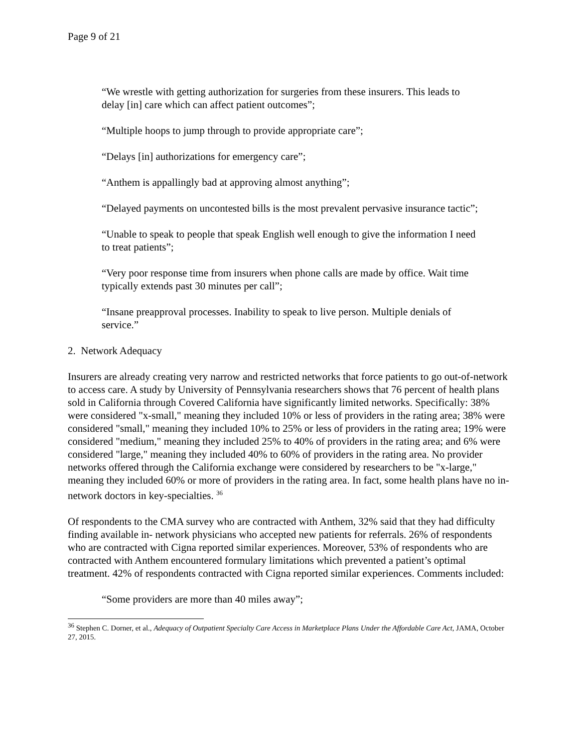Page 9 of 21
“We wrestle with getting authorization for surgeries from these insurers. This leads to delay [in] care which can affect patient outcomes”;
“Multiple hoops to jump through to provide appropriate care”;
“Delays [in] authorizations for emergency care”;
“Anthem is appallingly bad at approving almost anything”;
“Delayed payments on uncontested bills is the most prevalent pervasive insurance tactic”;
“Unable to speak to people that speak English well enough to give the information I need to treat patients”;
“Very poor response time from insurers when phone calls are made by office. Wait time typically extends past 30 minutes per call”;
“Insane preapproval processes. Inability to speak to live person. Multiple denials of service.”
2. Network Adequacy
Insurers are already creating very narrow and restricted networks that force patients to go out-of-network to access care. A study by University of Pennsylvania researchers shows that 76 percent of health plans sold in California through Covered California have significantly limited networks. Specifically: 38% were considered "x-small," meaning they included 10% or less of providers in the rating area; 38% were considered "small," meaning they included 10% to 25% or less of providers in the rating area; 19% were considered "medium," meaning they included 25% to 40% of providers in the rating area; and 6% were considered "large," meaning they included 40% to 60% of providers in the rating area. No provider networks offered through the California exchange were considered by researchers to be "x-large," meaning they included 60% or more of providers in the rating area. In fact, some health plans have no in-network doctors in key-specialties. <sup>36</sup>
Of respondents to the CMA survey who are contracted with Anthem, 32% said that they had difficulty finding available in- network physicians who accepted new patients for referrals. 26% of respondents who are contracted with Cigna reported similar experiences. Moreover, 53% of respondents who are contracted with Anthem encountered formulary limitations which prevented a patient’s optimal treatment. 42% of respondents contracted with Cigna reported similar experiences. Comments included:
“Some providers are more than 40 miles away”;
<sup>36</sup> Stephen C. Dorner, et al., Adequacy of Outpatient Specialty Care Access in Marketplace Plans Under the Affordable Care Act, JAMA, October 27, 2015.